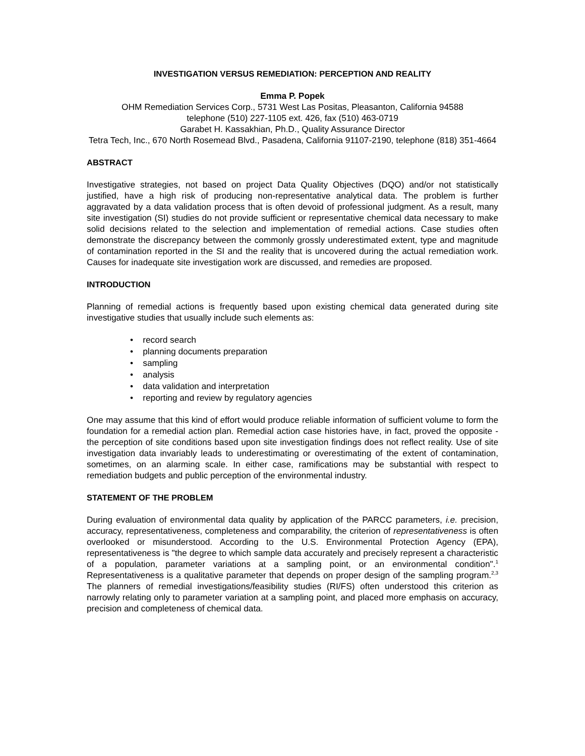INVESTIGATION VERSUS REMEDIATION: PERCEPTION AND REALITY
Emma P. Popek
OHM Remediation Services Corp., 5731 West Las Positas, Pleasanton, California 94588
telephone (510) 227-1105 ext. 426, fax (510) 463-0719
Garabet H. Kassakhian, Ph.D., Quality Assurance Director
Tetra Tech, Inc., 670 North Rosemead Blvd., Pasadena, California 91107-2190, telephone (818) 351-4664
ABSTRACT
Investigative strategies, not based on project Data Quality Objectives (DQO) and/or not statistically justified, have a high risk of producing non-representative analytical data. The problem is further aggravated by a data validation process that is often devoid of professional judgment. As a result, many site investigation (SI) studies do not provide sufficient or representative chemical data necessary to make solid decisions related to the selection and implementation of remedial actions. Case studies often demonstrate the discrepancy between the commonly grossly underestimated extent, type and magnitude of contamination reported in the SI and the reality that is uncovered during the actual remediation work. Causes for inadequate site investigation work are discussed, and remedies are proposed.
INTRODUCTION
Planning of remedial actions is frequently based upon existing chemical data generated during site investigative studies that usually include such elements as:
• record search
• planning documents preparation
• sampling
• analysis
• data validation and interpretation
• reporting and review by regulatory agencies
One may assume that this kind of effort would produce reliable information of sufficient volume to form the foundation for a remedial action plan. Remedial action case histories have, in fact, proved the opposite - the perception of site conditions based upon site investigation findings does not reflect reality. Use of site investigation data invariably leads to underestimating or overestimating of the extent of contamination, sometimes, on an alarming scale. In either case, ramifications may be substantial with respect to remediation budgets and public perception of the environmental industry.
STATEMENT OF THE PROBLEM
During evaluation of environmental data quality by application of the PARCC parameters, i.e. precision, accuracy, representativeness, completeness and comparability, the criterion of representativeness is often overlooked or misunderstood. According to the U.S. Environmental Protection Agency (EPA), representativeness is "the degree to which sample data accurately and precisely represent a characteristic of a population, parameter variations at a sampling point, or an environmental condition".<sup>1</sup> Representativeness is a qualitative parameter that depends on proper design of the sampling program.<sup>2,3</sup> The planners of remedial investigations/feasibility studies (RI/FS) often understood this criterion as narrowly relating only to parameter variation at a sampling point, and placed more emphasis on accuracy, precision and completeness of chemical data.